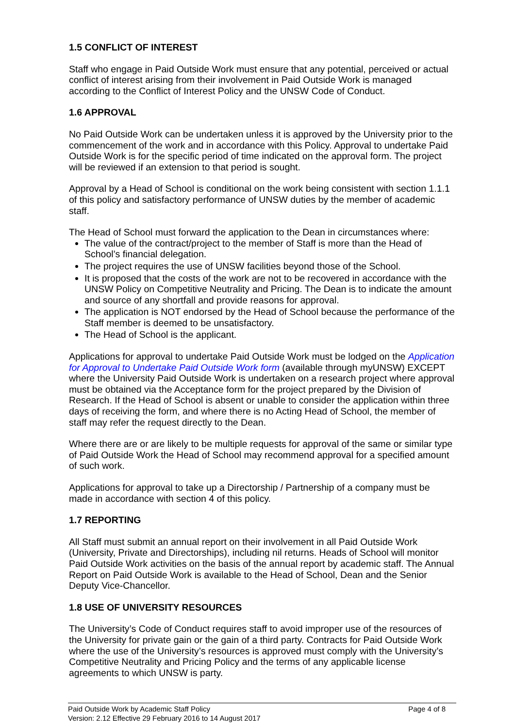1.5 CONFLICT OF INTEREST
Staff who engage in Paid Outside Work must ensure that any potential, perceived or actual conflict of interest arising from their involvement in Paid Outside Work is managed according to the Conflict of Interest Policy and the UNSW Code of Conduct.
1.6 APPROVAL
No Paid Outside Work can be undertaken unless it is approved by the University prior to the commencement of the work and in accordance with this Policy. Approval to undertake Paid Outside Work is for the specific period of time indicated on the approval form. The project will be reviewed if an extension to that period is sought.
Approval by a Head of School is conditional on the work being consistent with section 1.1.1 of this policy and satisfactory performance of UNSW duties by the member of academic staff.
The Head of School must forward the application to the Dean in circumstances where:
The value of the contract/project to the member of Staff is more than the Head of School’s financial delegation.
The project requires the use of UNSW facilities beyond those of the School.
It is proposed that the costs of the work are not to be recovered in accordance with the UNSW Policy on Competitive Neutrality and Pricing. The Dean is to indicate the amount and source of any shortfall and provide reasons for approval.
The application is NOT endorsed by the Head of School because the performance of the Staff member is deemed to be unsatisfactory.
The Head of School is the applicant.
Applications for approval to undertake Paid Outside Work must be lodged on the Application for Approval to Undertake Paid Outside Work form (available through myUNSW) EXCEPT where the University Paid Outside Work is undertaken on a research project where approval must be obtained via the Acceptance form for the project prepared by the Division of Research. If the Head of School is absent or unable to consider the application within three days of receiving the form, and where there is no Acting Head of School, the member of staff may refer the request directly to the Dean.
Where there are or are likely to be multiple requests for approval of the same or similar type of Paid Outside Work the Head of School may recommend approval for a specified amount of such work.
Applications for approval to take up a Directorship / Partnership of a company must be made in accordance with section 4 of this policy.
1.7 REPORTING
All Staff must submit an annual report on their involvement in all Paid Outside Work (University, Private and Directorships), including nil returns. Heads of School will monitor Paid Outside Work activities on the basis of the annual report by academic staff. The Annual Report on Paid Outside Work is available to the Head of School, Dean and the Senior Deputy Vice-Chancellor.
1.8 USE OF UNIVERSITY RESOURCES
The University’s Code of Conduct requires staff to avoid improper use of the resources of the University for private gain or the gain of a third party. Contracts for Paid Outside Work where the use of the University’s resources is approved must comply with the University’s Competitive Neutrality and Pricing Policy and the terms of any applicable license agreements to which UNSW is party.
Page 4 of 8 Paid Outside Work by Academic Staff Policy
Version: 2.12 Effective 29 February 2016 to 14 August 2017